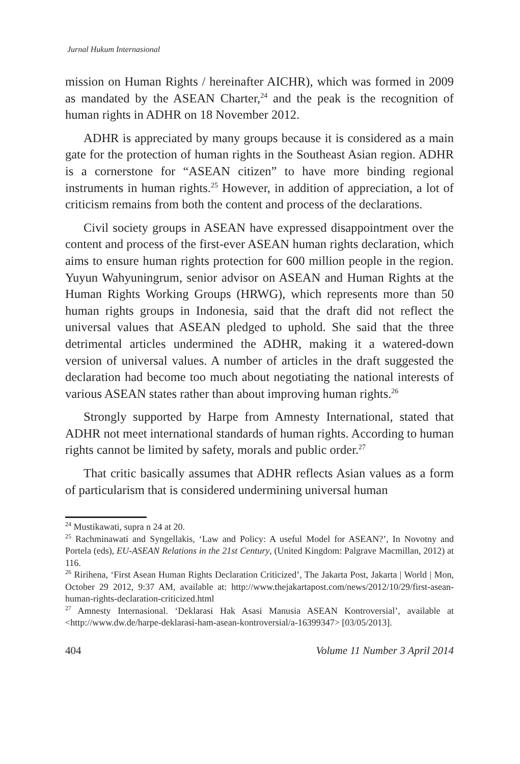Jurnal Hukum Internasional
mission on Human Rights / hereinafter AICHR), which was formed in 2009 as mandated by the ASEAN Charter,<sup>24</sup> and the peak is the recognition of human rights in ADHR on 18 November 2012.
ADHR is appreciated by many groups because it is considered as a main gate for the protection of human rights in the Southeast Asian region. ADHR is a cornerstone for “ASEAN citizen” to have more binding regional instruments in human rights.<sup>25</sup> However, in addition of appreciation, a lot of criticism remains from both the content and process of the declarations.
Civil society groups in ASEAN have expressed disappointment over the content and process of the first-ever ASEAN human rights declaration, which aims to ensure human rights protection for 600 million people in the region. Yuyun Wahyuningrum, senior advisor on ASEAN and Human Rights at the Human Rights Working Groups (HRWG), which represents more than 50 human rights groups in Indonesia, said that the draft did not reflect the universal values that ASEAN pledged to uphold. She said that the three detrimental articles undermined the ADHR, making it a watered-down version of universal values. A number of articles in the draft suggested the declaration had become too much about negotiating the national interests of various ASEAN states rather than about improving human rights.<sup>26</sup>
Strongly supported by Harpe from Amnesty International, stated that ADHR not meet international standards of human rights. According to human rights cannot be limited by safety, morals and public order.<sup>27</sup>
That critic basically assumes that ADHR reflects Asian values as a form of particularism that is considered undermining universal human
<sup>24</sup> Mustikawati, supra n 24 at 20.
<sup>25</sup> Rachminawati and Syngellakis, ‘Law and Policy: A useful Model for ASEAN?’, In Novotny and Portela (eds), EU-ASEAN Relations in the 21st Century, (United Kingdom: Palgrave Macmillan, 2012) at 116.
<sup>26</sup> Ririhena, ‘First Asean Human Rights Declaration Criticized’, The Jakarta Post, Jakarta | World | Mon, October 29 2012, 9:37 AM, available at: http://www.thejakartapost.com/news/2012/10/29/first-asean-human-rights-declaration-criticized.html
<sup>27</sup> Amnesty Internasional. ‘Deklarasi Hak Asasi Manusia ASEAN Kontroversial’, available at <http://www.dw.de/harpe-deklarasi-ham-asean-kontroversial/a-16399347> [03/05/2013].
404 Volume 11 Number 3 April 2014